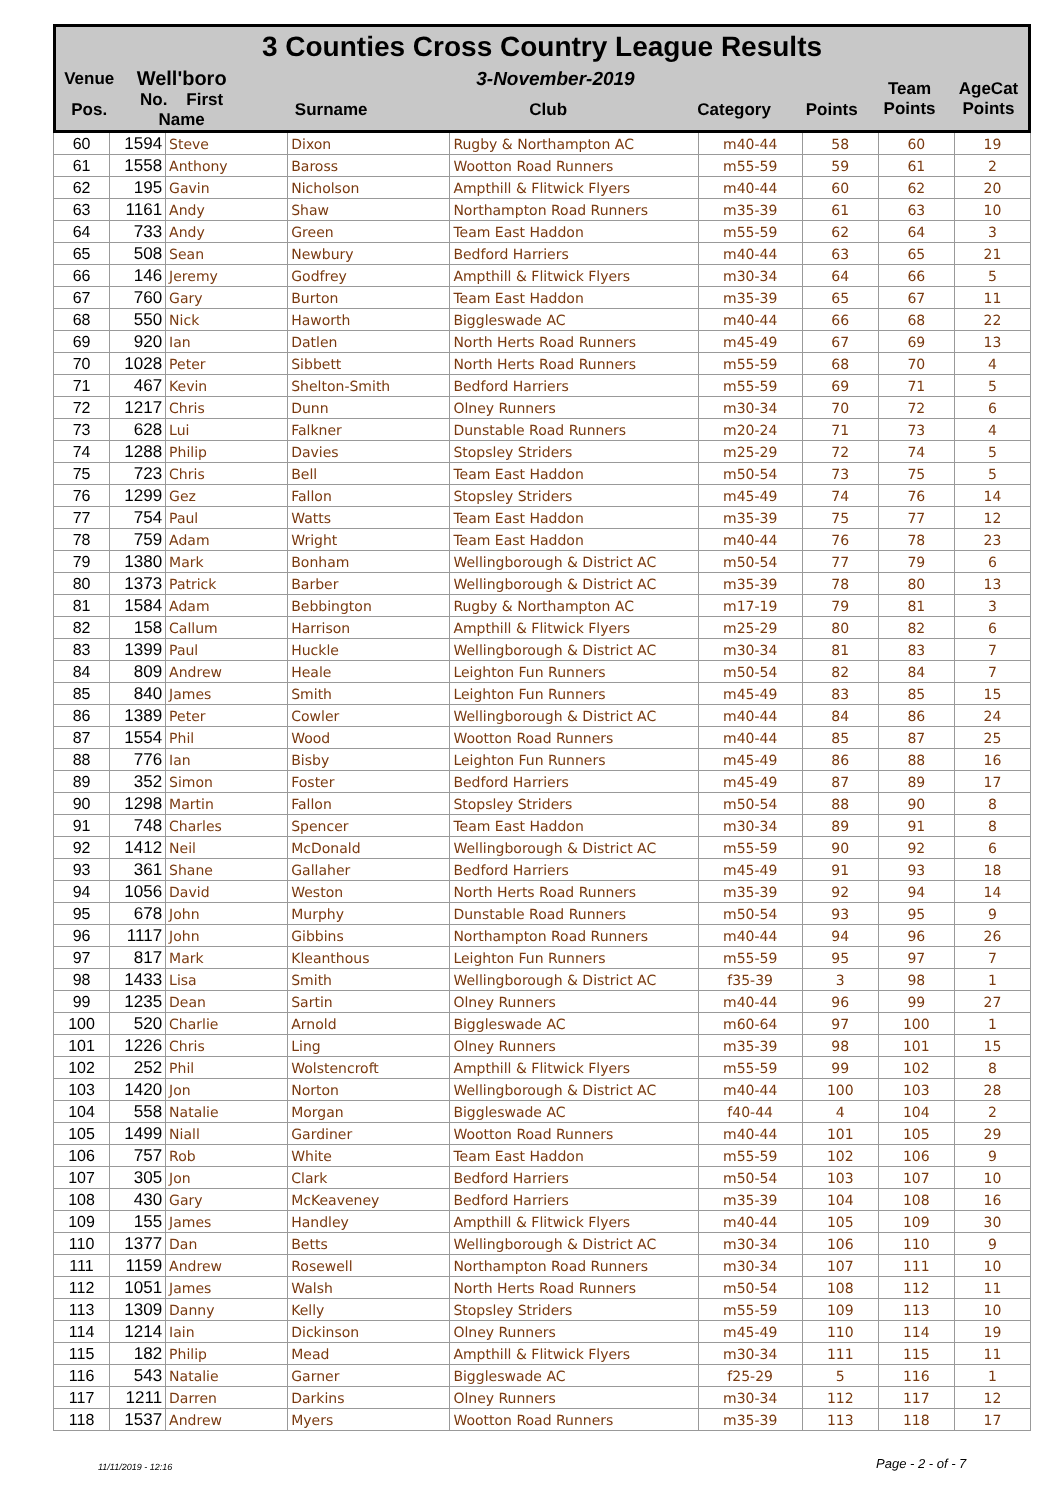3 Counties Cross Country League Results
| Venue | Well'boro | 3-November-2019 | | | | Team Points | AgeCat Points |
| Pos. | No. First Name | Surname | Club | Category | Points | | |
| 60 | 1594 | Steve | Dixon | Rugby & Northampton AC | m40-44 | 58 | 60 | 19 |
| 61 | 1558 | Anthony | Baross | Wootton Road Runners | m55-59 | 59 | 61 | 2 |
| 62 | 195 | Gavin | Nicholson | Ampthill & Flitwick Flyers | m40-44 | 60 | 62 | 20 |
| 63 | 1161 | Andy | Shaw | Northampton Road Runners | m35-39 | 61 | 63 | 10 |
| 64 | 733 | Andy | Green | Team East Haddon | m55-59 | 62 | 64 | 3 |
| 65 | 508 | Sean | Newbury | Bedford Harriers | m40-44 | 63 | 65 | 21 |
| 66 | 146 | Jeremy | Godfrey | Ampthill & Flitwick Flyers | m30-34 | 64 | 66 | 5 |
| 67 | 760 | Gary | Burton | Team East Haddon | m35-39 | 65 | 67 | 11 |
| 68 | 550 | Nick | Haworth | Biggleswade AC | m40-44 | 66 | 68 | 22 |
| 69 | 920 | Ian | Datlen | North Herts Road Runners | m45-49 | 67 | 69 | 13 |
| 70 | 1028 | Peter | Sibbett | North Herts Road Runners | m55-59 | 68 | 70 | 4 |
| 71 | 467 | Kevin | Shelton-Smith | Bedford Harriers | m55-59 | 69 | 71 | 5 |
| 72 | 1217 | Chris | Dunn | Olney Runners | m30-34 | 70 | 72 | 6 |
| 73 | 628 | Lui | Falkner | Dunstable Road Runners | m20-24 | 71 | 73 | 4 |
| 74 | 1288 | Philip | Davies | Stopsley Striders | m25-29 | 72 | 74 | 5 |
| 75 | 723 | Chris | Bell | Team East Haddon | m50-54 | 73 | 75 | 5 |
| 76 | 1299 | Gez | Fallon | Stopsley Striders | m45-49 | 74 | 76 | 14 |
| 77 | 754 | Paul | Watts | Team East Haddon | m35-39 | 75 | 77 | 12 |
| 78 | 759 | Adam | Wright | Team East Haddon | m40-44 | 76 | 78 | 23 |
| 79 | 1380 | Mark | Bonham | Wellingborough & District AC | m50-54 | 77 | 79 | 6 |
| 80 | 1373 | Patrick | Barber | Wellingborough & District AC | m35-39 | 78 | 80 | 13 |
| 81 | 1584 | Adam | Bebbington | Rugby & Northampton AC | m17-19 | 79 | 81 | 3 |
| 82 | 158 | Callum | Harrison | Ampthill & Flitwick Flyers | m25-29 | 80 | 82 | 6 |
| 83 | 1399 | Paul | Huckle | Wellingborough & District AC | m30-34 | 81 | 83 | 7 |
| 84 | 809 | Andrew | Heale | Leighton Fun Runners | m50-54 | 82 | 84 | 7 |
| 85 | 840 | James | Smith | Leighton Fun Runners | m45-49 | 83 | 85 | 15 |
| 86 | 1389 | Peter | Cowler | Wellingborough & District AC | m40-44 | 84 | 86 | 24 |
| 87 | 1554 | Phil | Wood | Wootton Road Runners | m40-44 | 85 | 87 | 25 |
| 88 | 776 | Ian | Bisby | Leighton Fun Runners | m45-49 | 86 | 88 | 16 |
| 89 | 352 | Simon | Foster | Bedford Harriers | m45-49 | 87 | 89 | 17 |
| 90 | 1298 | Martin | Fallon | Stopsley Striders | m50-54 | 88 | 90 | 8 |
| 91 | 748 | Charles | Spencer | Team East Haddon | m30-34 | 89 | 91 | 8 |
| 92 | 1412 | Neil | McDonald | Wellingborough & District AC | m55-59 | 90 | 92 | 6 |
| 93 | 361 | Shane | Gallaher | Bedford Harriers | m45-49 | 91 | 93 | 18 |
| 94 | 1056 | David | Weston | North Herts Road Runners | m35-39 | 92 | 94 | 14 |
| 95 | 678 | John | Murphy | Dunstable Road Runners | m50-54 | 93 | 95 | 9 |
| 96 | 1117 | John | Gibbins | Northampton Road Runners | m40-44 | 94 | 96 | 26 |
| 97 | 817 | Mark | Kleanthous | Leighton Fun Runners | m55-59 | 95 | 97 | 7 |
| 98 | 1433 | Lisa | Smith | Wellingborough & District AC | f35-39 | 3 | 98 | 1 |
| 99 | 1235 | Dean | Sartin | Olney Runners | m40-44 | 96 | 99 | 27 |
| 100 | 520 | Charlie | Arnold | Biggleswade AC | m60-64 | 97 | 100 | 1 |
| 101 | 1226 | Chris | Ling | Olney Runners | m35-39 | 98 | 101 | 15 |
| 102 | 252 | Phil | Wolstencroft | Ampthill & Flitwick Flyers | m55-59 | 99 | 102 | 8 |
| 103 | 1420 | Jon | Norton | Wellingborough & District AC | m40-44 | 100 | 103 | 28 |
| 104 | 558 | Natalie | Morgan | Biggleswade AC | f40-44 | 4 | 104 | 2 |
| 105 | 1499 | Niall | Gardiner | Wootton Road Runners | m40-44 | 101 | 105 | 29 |
| 106 | 757 | Rob | White | Team East Haddon | m55-59 | 102 | 106 | 9 |
| 107 | 305 | Jon | Clark | Bedford Harriers | m50-54 | 103 | 107 | 10 |
| 108 | 430 | Gary | McKeaveney | Bedford Harriers | m35-39 | 104 | 108 | 16 |
| 109 | 155 | James | Handley | Ampthill & Flitwick Flyers | m40-44 | 105 | 109 | 30 |
| 110 | 1377 | Dan | Betts | Wellingborough & District AC | m30-34 | 106 | 110 | 9 |
| 111 | 1159 | Andrew | Rosewell | Northampton Road Runners | m30-34 | 107 | 111 | 10 |
| 112 | 1051 | James | Walsh | North Herts Road Runners | m50-54 | 108 | 112 | 11 |
| 113 | 1309 | Danny | Kelly | Stopsley Striders | m55-59 | 109 | 113 | 10 |
| 114 | 1214 | Iain | Dickinson | Olney Runners | m45-49 | 110 | 114 | 19 |
| 115 | 182 | Philip | Mead | Ampthill & Flitwick Flyers | m30-34 | 111 | 115 | 11 |
| 116 | 543 | Natalie | Garner | Biggleswade AC | f25-29 | 5 | 116 | 1 |
| 117 | 1211 | Darren | Darkins | Olney Runners | m30-34 | 112 | 117 | 12 |
| 118 | 1537 | Andrew | Myers | Wootton Road Runners | m35-39 | 113 | 118 | 17 |
11/11/2019 - 12:16 Page - 2 - of - 7